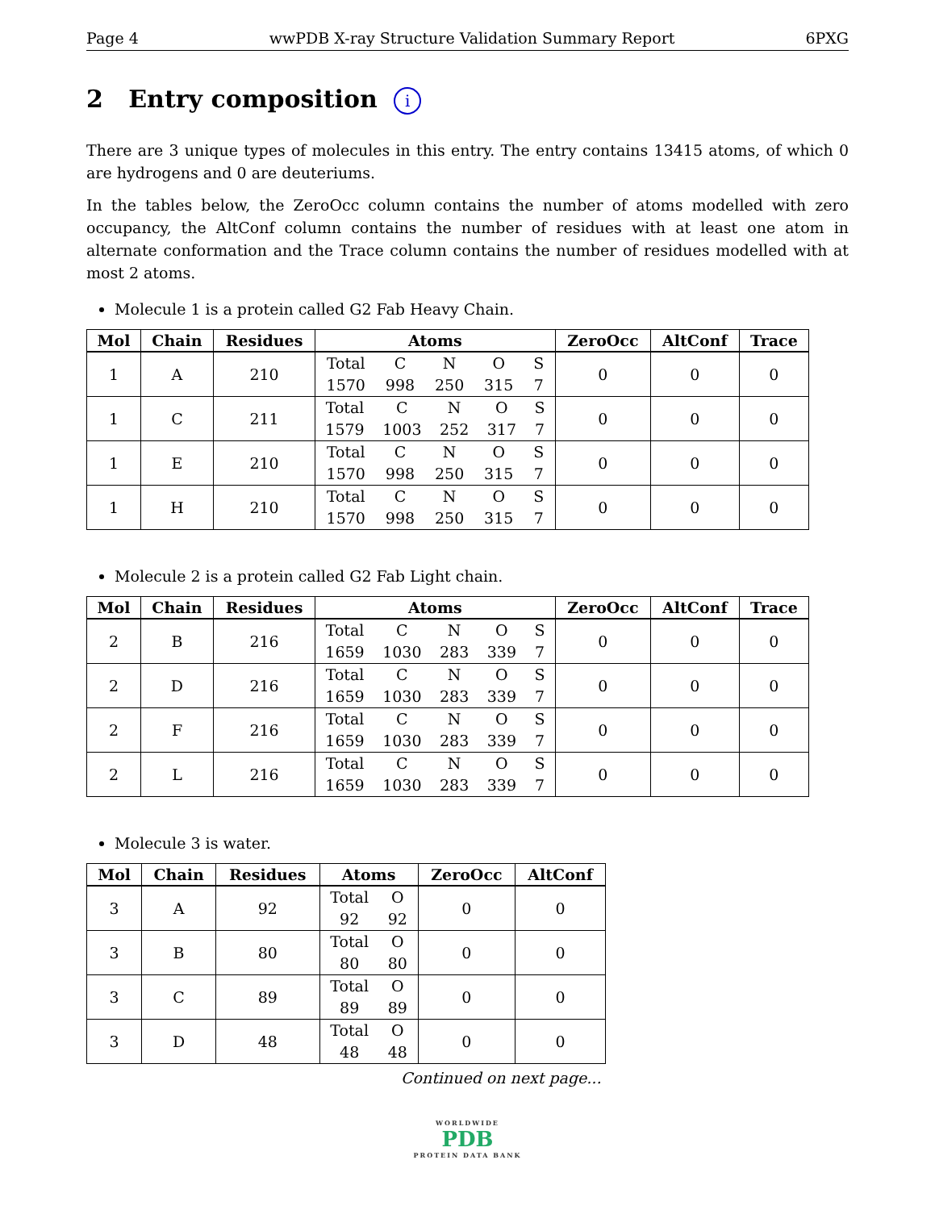Page 4 wwPDB X-ray Structure Validation Summary Report 6PXG
2 Entry composition i
There are 3 unique types of molecules in this entry. The entry contains 13415 atoms, of which 0 are hydrogens and 0 are deuteriums.
In the tables below, the ZeroOcc column contains the number of atoms modelled with zero occupancy, the AltConf column contains the number of residues with at least one atom in alternate conformation and the Trace column contains the number of residues modelled with at most 2 atoms.
Molecule 1 is a protein called G2 Fab Heavy Chain.
| Mol | Chain | Residues | Atoms | ZeroOcc | AltConf | Trace |
| --- | --- | --- | --- | --- | --- | --- |
| 1 | A | 210 | Total C N O S 1570 998 250 315 7 | 0 | 0 | 0 |
| 1 | C | 211 | Total C N O S 1579 1003 252 317 7 | 0 | 0 | 0 |
| 1 | E | 210 | Total C N O S 1570 998 250 315 7 | 0 | 0 | 0 |
| 1 | H | 210 | Total C N O S 1570 998 250 315 7 | 0 | 0 | 0 |
Molecule 2 is a protein called G2 Fab Light chain.
| Mol | Chain | Residues | Atoms | ZeroOcc | AltConf | Trace |
| --- | --- | --- | --- | --- | --- | --- |
| 2 | B | 216 | Total C N O S 1659 1030 283 339 7 | 0 | 0 | 0 |
| 2 | D | 216 | Total C N O S 1659 1030 283 339 7 | 0 | 0 | 0 |
| 2 | F | 216 | Total C N O S 1659 1030 283 339 7 | 0 | 0 | 0 |
| 2 | L | 216 | Total C N O S 1659 1030 283 339 7 | 0 | 0 | 0 |
Molecule 3 is water.
| Mol | Chain | Residues | Atoms | ZeroOcc | AltConf |
| --- | --- | --- | --- | --- | --- |
| 3 | A | 92 | Total O 92 92 | 0 | 0 |
| 3 | B | 80 | Total O 80 80 | 0 | 0 |
| 3 | C | 89 | Total O 89 89 | 0 | 0 |
| 3 | D | 48 | Total O 48 48 | 0 | 0 |
Continued on next page...
WORLDWIDE
PDB
PROTEIN DATA BANK